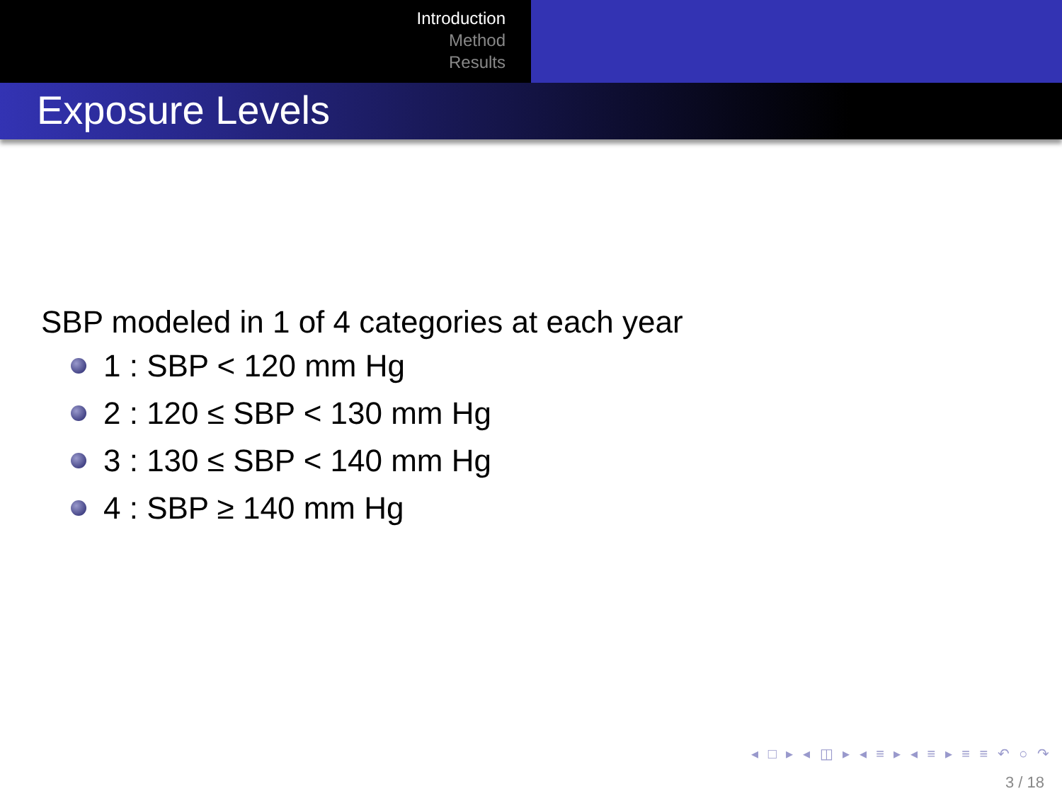Introduction
Method
Results
Exposure Levels
SBP modeled in 1 of 4 categories at each year
1 : SBP < 120 mm Hg
2 : 120 ≤ SBP < 130 mm Hg
3 : 130 ≤ SBP < 140 mm Hg
4 : SBP ≥ 140 mm Hg
◂ □ ▸ ◂ ◫ ▸ ◂ ≡ ▸ ◂ ≡ ▸ ≡ ≡ ↶ ○ ↷
3 / 18